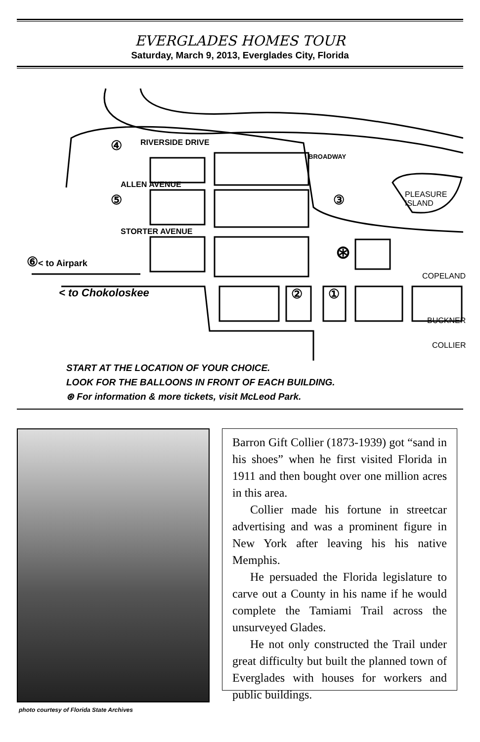EVERGLADES HOMES TOUR
Saturday, March 9, 2013, Everglades City, Florida
④ RIVERSIDE DRIVE
ALLEN AVENUE
⑤
STORTER AVENUE
BROADWAY
③ PLEASURE
ISLAND
⊛ ⑥< to Airpark
COPELAND
< to Chokoloskee ② ①
BUCKNER
COLLIER
START AT THE LOCATION OF YOUR CHOICE.
LOOK FOR THE BALLOONS IN FRONT OF EACH BUILDING.
⊛ For information & more tickets, visit McLeod Park.
photo courtesy of Florida State Archives
Barron Gift Collier (1873-1939) got “sand in his shoes” when he first visited Florida in 1911 and then bought over one million acres in this area.
Collier made his fortune in streetcar advertising and was a prominent figure in New York after leaving his his native Memphis.
He persuaded the Florida legislature to carve out a County in his name if he would complete the Tamiami Trail across the unsurveyed Glades.
He not only constructed the Trail under great difficulty but built the planned town of Everglades with houses for workers and public buildings.